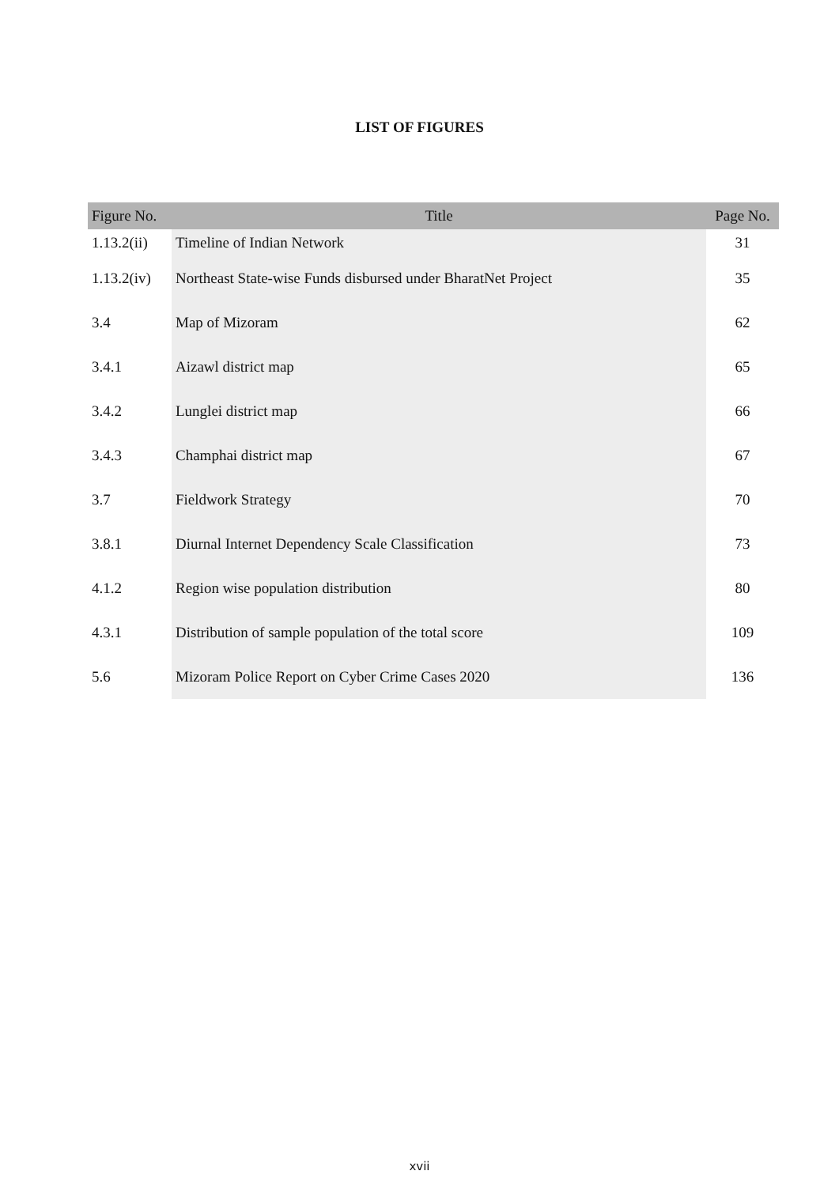LIST OF FIGURES
| Figure No. | Title | Page No. |
| --- | --- | --- |
| 1.13.2(ii) | Timeline of Indian Network | 31 |
| 1.13.2(iv) | Northeast State-wise Funds disbursed under BharatNet Project | 35 |
| 3.4 | Map of Mizoram | 62 |
| 3.4.1 | Aizawl district map | 65 |
| 3.4.2 | Lunglei district map | 66 |
| 3.4.3 | Champhai district map | 67 |
| 3.7 | Fieldwork Strategy | 70 |
| 3.8.1 | Diurnal Internet Dependency Scale Classification | 73 |
| 4.1.2 | Region wise population distribution | 80 |
| 4.3.1 | Distribution of sample population of the total score | 109 |
| 5.6 | Mizoram Police Report on Cyber Crime Cases 2020 | 136 |
xvii